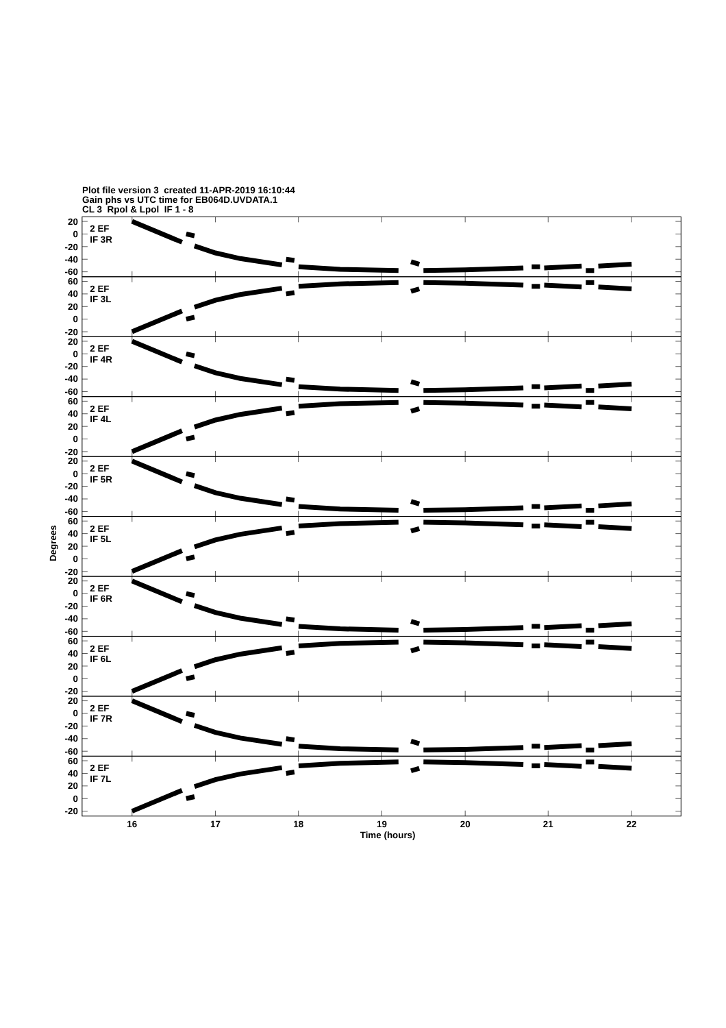Plot file version 3 created 11-APR-2019 16:10:44
Gain phs vs UTC time for EB064D.UVDATA.1
CL 3 Rpol & Lpol IF 1 - 8
20
0
-20
-40
-60
2 EF
IF 3R
60
40
20
0
-20
2 EF
IF 3L
20
0
-20
-40
-60
2 EF
IF 4R
60
40
20
0
-20
2 EF
IF 4L
20
0
-20
-40
-60
2 EF
IF 5R
60
40
20
0
-20
2 EF
IF 5L
20
0
-20
-40
-60
2 EF
IF 6R
60
40
20
0
-20
2 EF
IF 6L
20
0
-20
-40
-60
2 EF
IF 7R
60
40
20
0
-20
2 EF
IF 7L
16
17
18
19
20
21
22
Time (hours)
Degrees